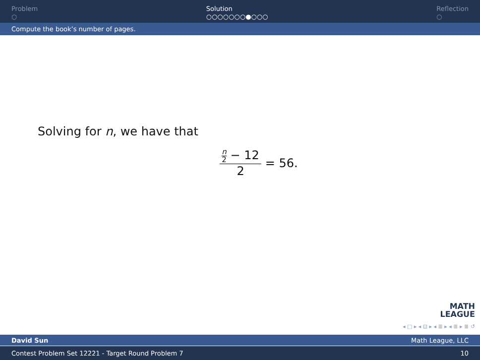Problem
○
Solution
○○○○○○○●○○○
Reflection
○
Compute the book’s number of pages.
Solving for n, we have that
n 2 − 12 2 = 56.
MATH
LEAGUE
◂ □ ▸ ◂ ⊡ ▸ ◂ ≣ ▸ ◂ ≣ ▸ ≣ ↺
David Sun Math League, LLC
Contest Problem Set 12221 - Target Round Problem 7 10